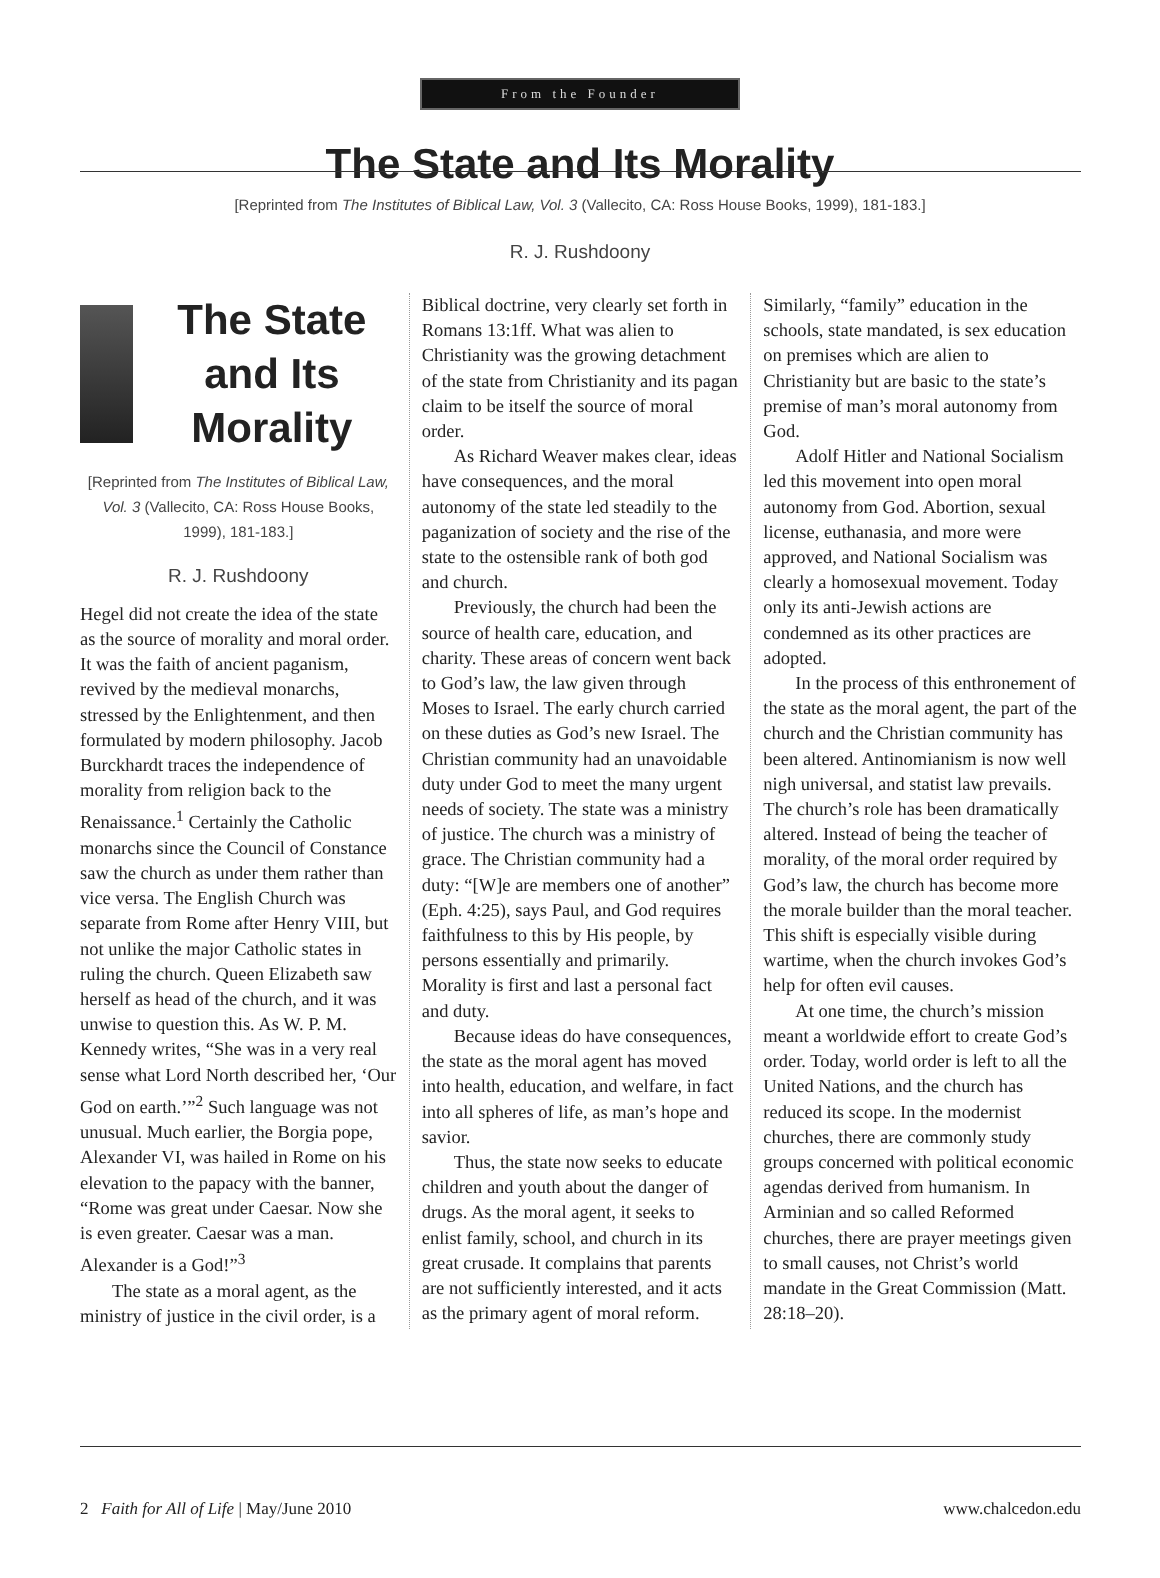From the Founder
The State and Its Morality
[Reprinted from The Institutes of Biblical Law, Vol. 3 (Vallecito, CA: Ross House Books, 1999), 181-183.]
R. J. Rushdoony
The State and Its Morality
[Reprinted from The Institutes of Biblical Law, Vol. 3 (Vallecito, CA: Ross House Books, 1999), 181-183.]
R. J. Rushdoony
Hegel did not create the idea of the state as the source of morality and moral order. It was the faith of ancient paganism, revived by the medieval monarchs, stressed by the Enlightenment, and then formulated by modern philosophy. Jacob Burckhardt traces the independence of morality from religion back to the Renaissance.<sup>1</sup> Certainly the Catholic monarchs since the Council of Constance saw the church as under them rather than vice versa. The English Church was separate from Rome after Henry VIII, but not unlike the major Catholic states in ruling the church. Queen Elizabeth saw herself as head of the church, and it was unwise to question this. As W. P. M. Kennedy writes, “She was in a very real sense what Lord North described her, ‘Our God on earth.’”<sup>2</sup> Such language was not unusual. Much earlier, the Borgia pope, Alexander VI, was hailed in Rome on his elevation to the papacy with the banner, “Rome was great under Caesar. Now she is even greater. Caesar was a man. Alexander is a God!”<sup>3</sup>
The state as a moral agent, as the ministry of justice in the civil order, is a
Biblical doctrine, very clearly set forth in Romans 13:1ff. What was alien to Christianity was the growing detachment of the state from Christianity and its pagan claim to be itself the source of moral order.
As Richard Weaver makes clear, ideas have consequences, and the moral autonomy of the state led steadily to the paganization of society and the rise of the state to the ostensible rank of both god and church.
Previously, the church had been the source of health care, education, and charity. These areas of concern went back to God’s law, the law given through Moses to Israel. The early church carried on these duties as God’s new Israel. The Christian community had an unavoidable duty under God to meet the many urgent needs of society. The state was a ministry of justice. The church was a ministry of grace. The Christian community had a duty: “[W]e are members one of another” (Eph. 4:25), says Paul, and God requires faithfulness to this by His people, by persons essentially and primarily. Morality is first and last a personal fact and duty.
Because ideas do have consequences, the state as the moral agent has moved into health, education, and welfare, in fact into all spheres of life, as man’s hope and savior.
Thus, the state now seeks to educate children and youth about the danger of drugs. As the moral agent, it seeks to enlist family, school, and church in its great crusade. It complains that parents are not sufficiently interested, and it acts as the primary agent of moral reform.
Similarly, “family” education in the schools, state mandated, is sex education on premises which are alien to Christianity but are basic to the state’s premise of man’s moral autonomy from God.
Adolf Hitler and National Socialism led this movement into open moral autonomy from God. Abortion, sexual license, euthanasia, and more were approved, and National Socialism was clearly a homosexual movement. Today only its anti-Jewish actions are condemned as its other practices are adopted.
In the process of this enthronement of the state as the moral agent, the part of the church and the Christian community has been altered. Antinomianism is now well nigh universal, and statist law prevails. The church’s role has been dramatically altered. Instead of being the teacher of morality, of the moral order required by God’s law, the church has become more the morale builder than the moral teacher. This shift is especially visible during wartime, when the church invokes God’s help for often evil causes.
At one time, the church’s mission meant a worldwide effort to create God’s order. Today, world order is left to all the United Nations, and the church has reduced its scope. In the modernist churches, there are commonly study groups concerned with political economic agendas derived from humanism. In Arminian and so called Reformed churches, there are prayer meetings given to small causes, not Christ’s world mandate in the Great Commission (Matt. 28:18–20).
2 Faith for All of Life | May/June 2010 www.chalcedon.edu